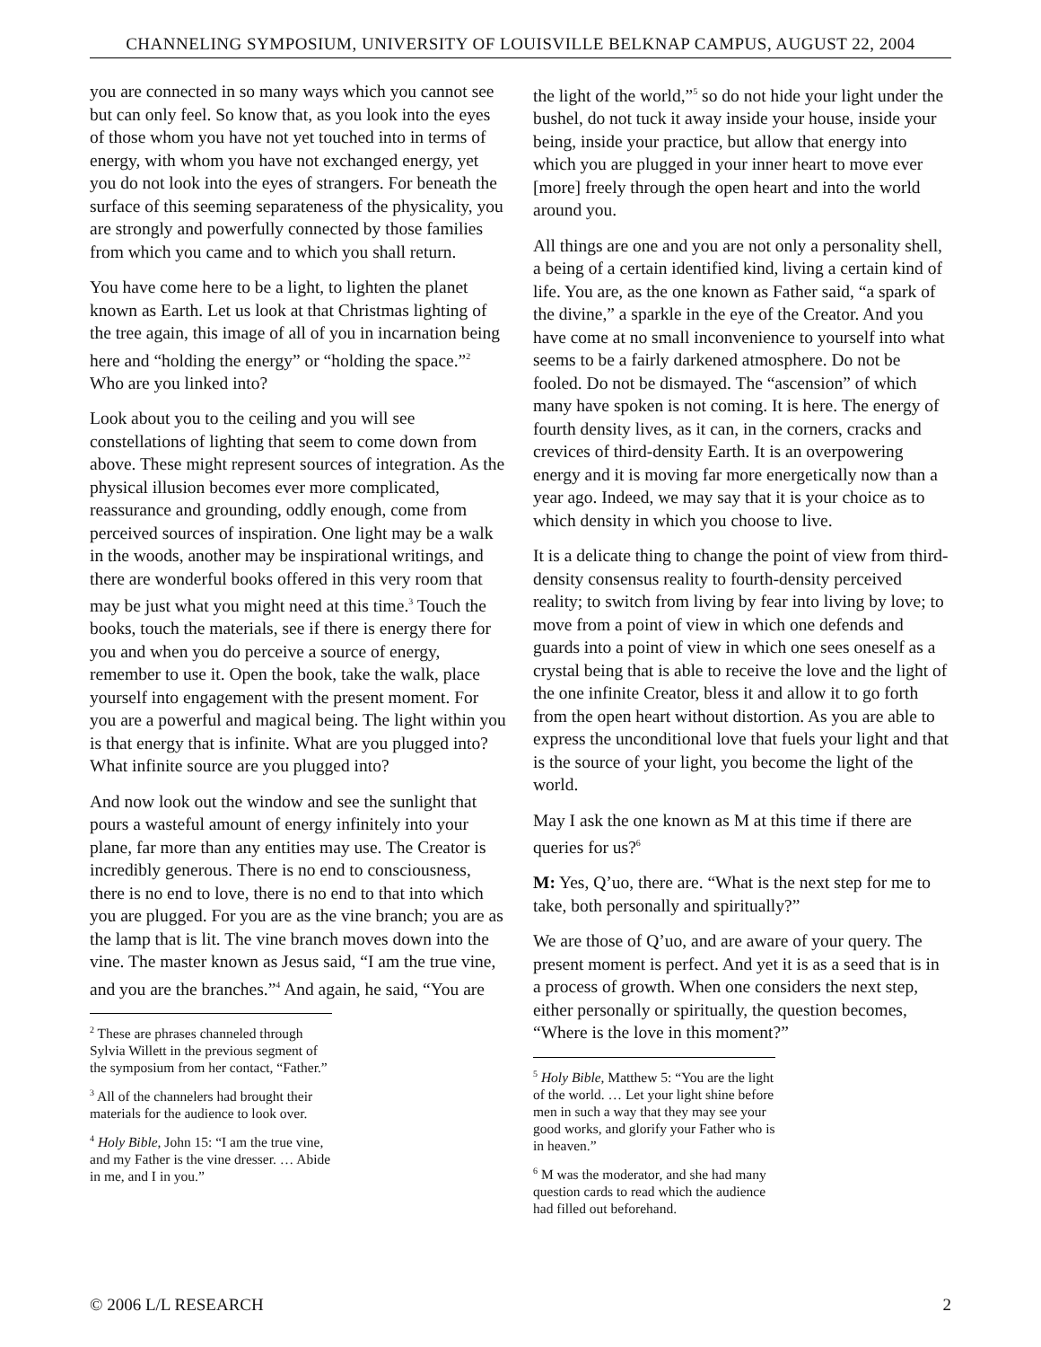CHANNELING SYMPOSIUM, UNIVERSITY OF LOUISVILLE BELKNAP CAMPUS, AUGUST 22, 2004
you are connected in so many ways which you cannot see but can only feel. So know that, as you look into the eyes of those whom you have not yet touched into in terms of energy, with whom you have not exchanged energy, yet you do not look into the eyes of strangers. For beneath the surface of this seeming separateness of the physicality, you are strongly and powerfully connected by those families from which you came and to which you shall return.
You have come here to be a light, to lighten the planet known as Earth. Let us look at that Christmas lighting of the tree again, this image of all of you in incarnation being here and “holding the energy” or “holding the space.”<sup>2</sup> Who are you linked into?
Look about you to the ceiling and you will see constellations of lighting that seem to come down from above. These might represent sources of integration. As the physical illusion becomes ever more complicated, reassurance and grounding, oddly enough, come from perceived sources of inspiration. One light may be a walk in the woods, another may be inspirational writings, and there are wonderful books offered in this very room that may be just what you might need at this time.<sup>3</sup> Touch the books, touch the materials, see if there is energy there for you and when you do perceive a source of energy, remember to use it. Open the book, take the walk, place yourself into engagement with the present moment. For you are a powerful and magical being. The light within you is that energy that is infinite. What are you plugged into? What infinite source are you plugged into?
And now look out the window and see the sunlight that pours a wasteful amount of energy infinitely into your plane, far more than any entities may use. The Creator is incredibly generous. There is no end to consciousness, there is no end to love, there is no end to that into which you are plugged. For you are as the vine branch; you are as the lamp that is lit. The vine branch moves down into the vine. The master known as Jesus said, “I am the true vine, and you are the branches.”<sup>4</sup> And again, he said, “You are
<sup>2</sup> These are phrases channeled through Sylvia Willett in the previous segment of the symposium from her contact, “Father.”
<sup>3</sup> All of the channelers had brought their materials for the audience to look over.
<sup>4</sup> Holy Bible, John 15: “I am the true vine, and my Father is the vine dresser. … Abide in me, and I in you.”
the light of the world,”<sup>5</sup> so do not hide your light under the bushel, do not tuck it away inside your house, inside your being, inside your practice, but allow that energy into which you are plugged in your inner heart to move ever [more] freely through the open heart and into the world around you.
All things are one and you are not only a personality shell, a being of a certain identified kind, living a certain kind of life. You are, as the one known as Father said, “a spark of the divine,” a sparkle in the eye of the Creator. And you have come at no small inconvenience to yourself into what seems to be a fairly darkened atmosphere. Do not be fooled. Do not be dismayed. The “ascension” of which many have spoken is not coming. It is here. The energy of fourth density lives, as it can, in the corners, cracks and crevices of third-density Earth. It is an overpowering energy and it is moving far more energetically now than a year ago. Indeed, we may say that it is your choice as to which density in which you choose to live.
It is a delicate thing to change the point of view from third-density consensus reality to fourth-density perceived reality; to switch from living by fear into living by love; to move from a point of view in which one defends and guards into a point of view in which one sees oneself as a crystal being that is able to receive the love and the light of the one infinite Creator, bless it and allow it to go forth from the open heart without distortion. As you are able to express the unconditional love that fuels your light and that is the source of your light, you become the light of the world.
May I ask the one known as M at this time if there are queries for us?<sup>6</sup>
M: Yes, Q’uo, there are. “What is the next step for me to take, both personally and spiritually?”
We are those of Q’uo, and are aware of your query. The present moment is perfect. And yet it is as a seed that is in a process of growth. When one considers the next step, either personally or spiritually, the question becomes, “Where is the love in this moment?”
<sup>5</sup> Holy Bible, Matthew 5: “You are the light of the world. … Let your light shine before men in such a way that they may see your good works, and glorify your Father who is in heaven.”
<sup>6</sup> M was the moderator, and she had many question cards to read which the audience had filled out beforehand.
© 2006 L/L RESEARCH 2